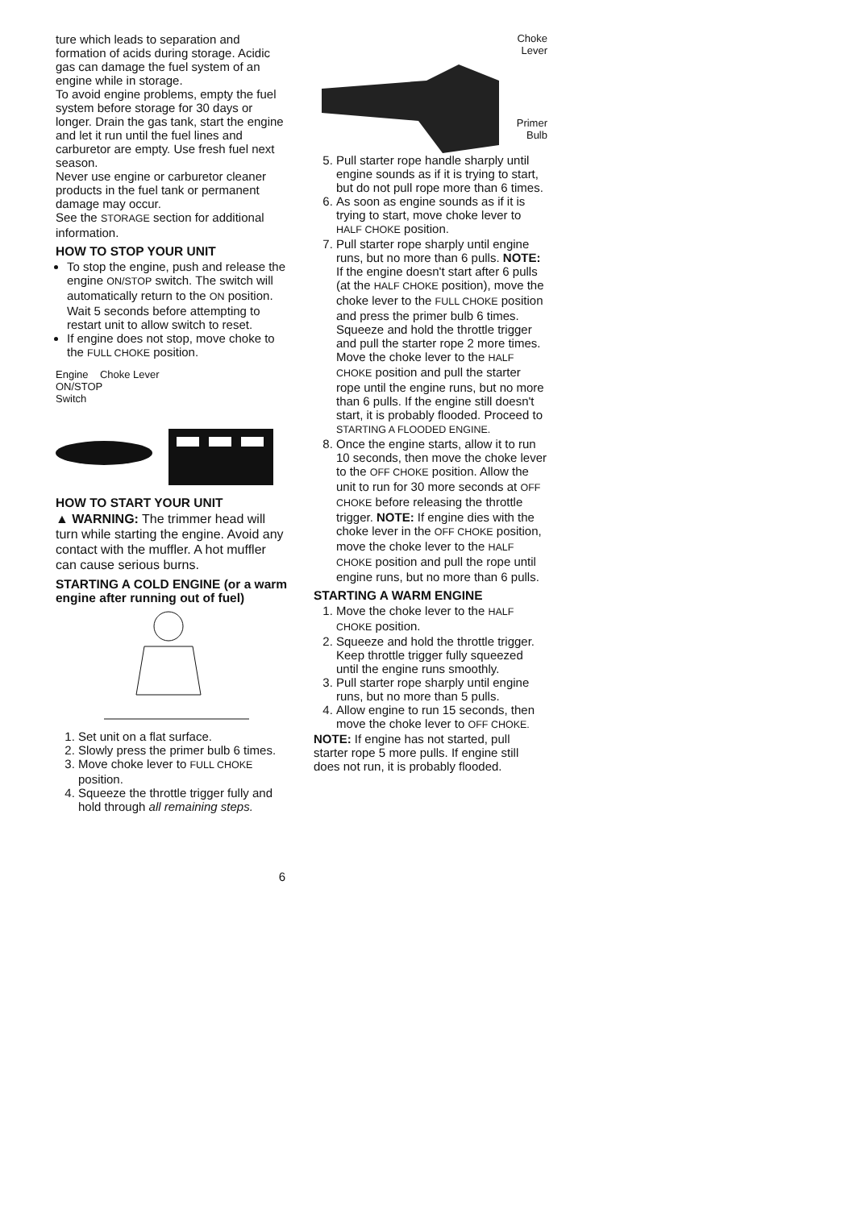ture which leads to separation and formation of acids during storage. Acidic gas can damage the fuel system of an engine while in storage.
To avoid engine problems, empty the fuel system before storage for 30 days or longer. Drain the gas tank, start the engine and let it run until the fuel lines and carburetor are empty. Use fresh fuel next season.
Never use engine or carburetor cleaner products in the fuel tank or permanent damage may occur.
See the STORAGE section for additional information.
HOW TO STOP YOUR UNIT
To stop the engine, push and release the engine ON/STOP switch. The switch will automatically return to the ON position. Wait 5 seconds before attempting to restart unit to allow switch to reset.
If engine does not stop, move choke to the FULL CHOKE position.
Engine Choke Lever
ON/STOP
Switch
FULL HALF OFF
HOW TO START YOUR UNIT
▲ WARNING: The trimmer head will turn while starting the engine. Avoid any contact with the muffler. A hot muffler can cause serious burns.
STARTING A COLD ENGINE (or a warm engine after running out of fuel)
1. Set unit on a flat surface.
2. Slowly press the primer bulb 6 times.
3. Move choke lever to FULL CHOKE position.
4. Squeeze the throttle trigger fully and hold through all remaining steps.
Choke
Lever
Primer
Bulb
5. Pull starter rope handle sharply until engine sounds as if it is trying to start, but do not pull rope more than 6 times.
6. As soon as engine sounds as if it is trying to start, move choke lever to HALF CHOKE position.
7. Pull starter rope sharply until engine runs, but no more than 6 pulls. NOTE: If the engine doesn't start after 6 pulls (at the HALF CHOKE position), move the choke lever to the FULL CHOKE position and press the primer bulb 6 times. Squeeze and hold the throttle trigger and pull the starter rope 2 more times. Move the choke lever to the HALF CHOKE position and pull the starter rope until the engine runs, but no more than 6 pulls. If the engine still doesn't start, it is probably flooded. Proceed to STARTING A FLOODED ENGINE.
8. Once the engine starts, allow it to run 10 seconds, then move the choke lever to the OFF CHOKE position. Allow the unit to run for 30 more seconds at OFF CHOKE before releasing the throttle trigger. NOTE: If engine dies with the choke lever in the OFF CHOKE position, move the choke lever to the HALF CHOKE position and pull the rope until engine runs, but no more than 6 pulls.
STARTING A WARM ENGINE
1. Move the choke lever to the HALF CHOKE position.
2. Squeeze and hold the throttle trigger. Keep throttle trigger fully squeezed until the engine runs smoothly.
3. Pull starter rope sharply until engine runs, but no more than 5 pulls.
4. Allow engine to run 15 seconds, then move the choke lever to OFF CHOKE.
NOTE: If engine has not started, pull starter rope 5 more pulls. If engine still does not run, it is probably flooded.
6